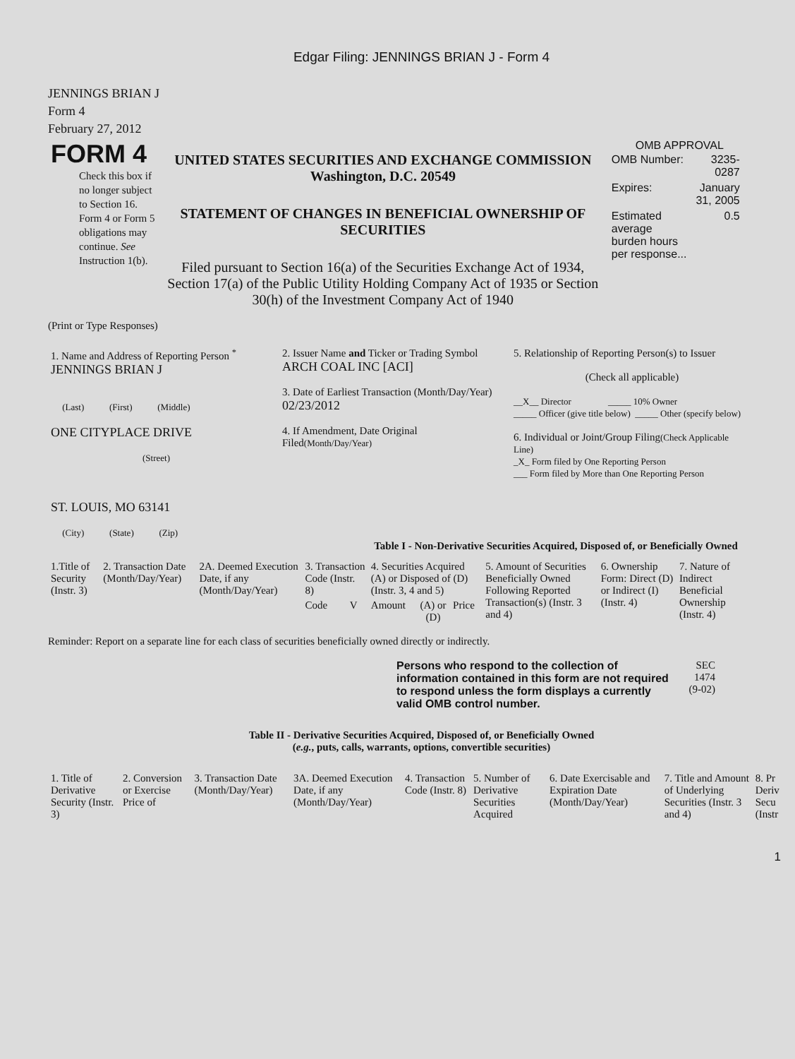Edgar Filing: JENNINGS BRIAN J - Form 4
JENNINGS BRIAN J
Form 4
February 27, 2012
| FORM 4 Check this box if no longer subject to Section 16. Form 4 or Form 5 obligations may continue. See Instruction 1(b). | UNITED STATES SECURITIES AND EXCHANGE COMMISSION Washington, D.C. 20549 STATEMENT OF CHANGES IN BENEFICIAL OWNERSHIP OF SECURITIES Filed pursuant to Section 16(a) of the Securities Exchange Act of 1934, Section 17(a) of the Public Utility Holding Company Act of 1935 or Section 30(h) of the Investment Company Act of 1940 | OMB APPROVAL / OMB Number: / 3235-0287 / / Expires: / January 31, 2005 / / Estimated average burden hours per response... / 0.5 / |
(Print or Type Responses)
| 1. Name and Address of Reporting Person <sup>*</sup> JENNINGS BRIAN J (Last) (First) (Middle) ONE CITYPLACE DRIVE (Street) ST. LOUIS, MO 63141 (City) (State) (Zip) | 2. Issuer Name and Ticker or Trading Symbol ARCH COAL INC [ACI] 3. Date of Earliest Transaction (Month/Day/Year) 02/23/2012 4. If Amendment, Date Original Filed (Month/Day/Year) | 5. Relationship of Reporting Person(s) to Issuer (Check all applicable) __X__ Director _____ 10% Owner _____ Officer (give title below) _____ Other (specify below) 6. Individual or Joint/Group Filing (Check Applicable Line) _X_ Form filed by One Reporting Person ___ Form filed by More than One Reporting Person |
Table I - Non-Derivative Securities Acquired, Disposed of, or Beneficially Owned
| 1.Title of Security (Instr. 3) | 2. Transaction Date (Month/Day/Year) | 2A. Deemed Execution Date, if any (Month/Day/Year) | 3. Transaction Code (Instr. 8) | | 4. Securities Acquired (A) or Disposed of (D) (Instr. 3, 4 and 5) | | | 5. Amount of Securities Beneficially Owned Following Reported Transaction(s) (Instr. 3 and 4) | 6. Ownership Form: Direct (D) or Indirect (I) (Instr. 4) | 7. Nature of Indirect Beneficial Ownership (Instr. 4) |
| --- | --- | --- | --- | --- | --- | --- | --- | --- | --- | --- |
| | | | Code | V | Amount | (A) or (D) | Price | | | |
Reminder: Report on a separate line for each class of securities beneficially owned directly or indirectly.
| Persons who respond to the collection of information contained in this form are not required to respond unless the form displays a currently valid OMB control number. | SEC 1474 (9-02) |
Table II - Derivative Securities Acquired, Disposed of, or Beneficially Owned
(e.g., puts, calls, warrants, options, convertible securities)
| 1. Title of Derivative Security (Instr. 3) | 2. Conversion or Exercise Price of | 3. Transaction Date (Month/Day/Year) | 3A. Deemed Execution Date, if any (Month/Day/Year) | 4. Transaction Code (Instr. 8) | 5. Number of Derivative Securities Acquired | 6. Date Exercisable and Expiration Date (Month/Day/Year) | 7. Title and Amount of Underlying Securities (Instr. 3 and 4) | 8. Pr Deriv Secu (Instr |
| --- | --- | --- | --- | --- | --- | --- | --- | --- |
1